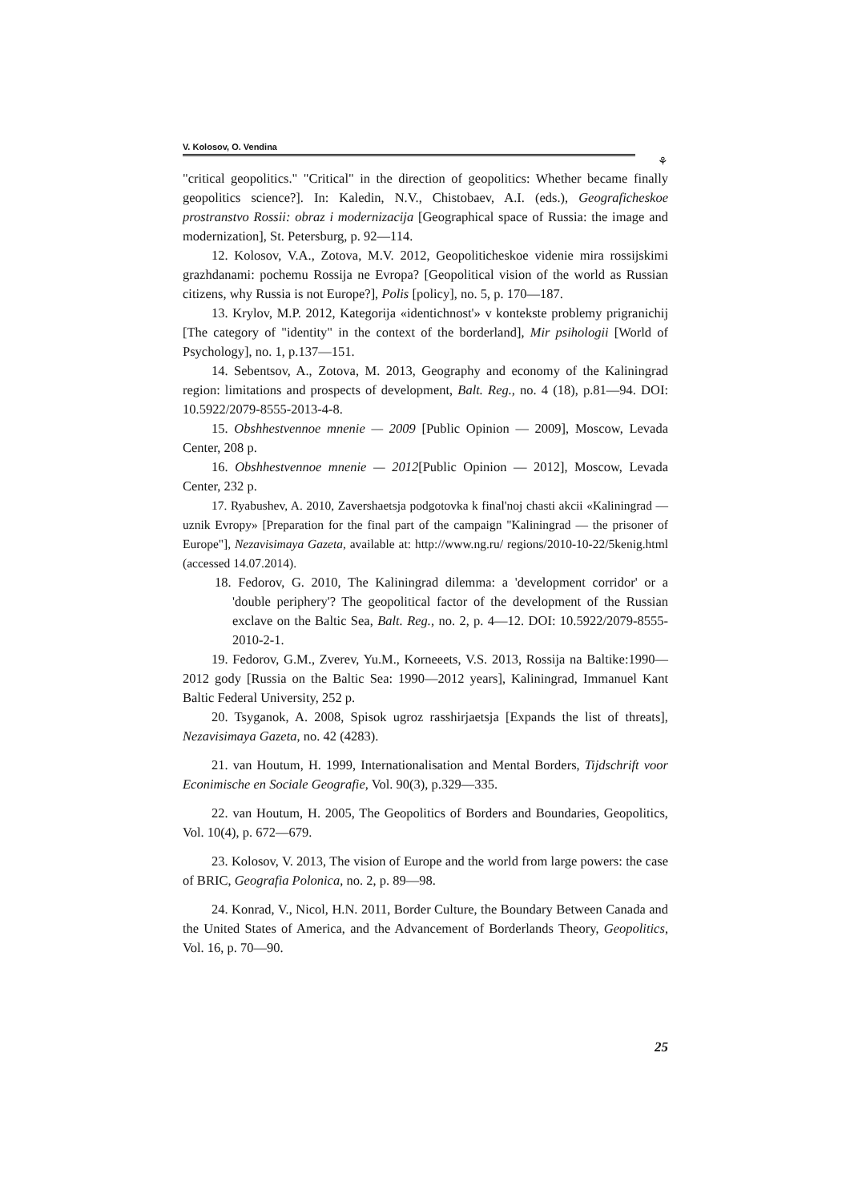V. Kolosov, O. Vendina
⚘
"critical geopolitics." "Critical" in the direction of geopolitics: Whether became finally geopolitics science?]. In: Kaledin, N.V., Chistobaev, A.I. (eds.), Geograficheskoe prostranstvo Rossii: obraz i modernizacija [Geographical space of Russia: the image and modernization], St. Petersburg, p. 92—114.
12. Kolosov, V.A., Zotova, M.V. 2012, Geopoliticheskoe videnie mira rossijskimi grazhdanami: pochemu Rossija ne Evropa? [Geopolitical vision of the world as Russian citizens, why Russia is not Europe?], Polis [policy], no. 5, p. 170—187.
13. Krylov, M.P. 2012, Kategorija «identichnost'» v kontekste problemy prigranichij [The category of "identity" in the context of the borderland], Mir psihologii [World of Psychology], no. 1, p.137—151.
14. Sebentsov, A., Zotova, M. 2013, Geography and economy of the Kaliningrad region: limitations and prospects of development, Balt. Reg., no. 4 (18), p.81—94. DOI: 10.5922/2079-8555-2013-4-8.
15. Obshhestvennoe mnenie — 2009 [Public Opinion — 2009], Moscow, Levada Center, 208 p.
16. Obshhestvennoe mnenie — 2012[Public Opinion — 2012], Moscow, Levada Center, 232 p.
17. Ryabushev, A. 2010, Zavershaetsja podgotovka k final'noj chasti akcii «Kaliningrad — uznik Evropy» [Preparation for the final part of the campaign "Kaliningrad — the prisoner of Europe"], Nezavisimaya Gazeta, available at: http://www.ng.ru/ regions/2010-10-22/5kenig.html (accessed 14.07.2014).
18. Fedorov, G. 2010, The Kaliningrad dilemma: a 'development corridor' or a 'double periphery'? The geopolitical factor of the development of the Russian exclave on the Baltic Sea, Balt. Reg., no. 2, p. 4—12. DOI: 10.5922/2079-8555-2010-2-1.
19. Fedorov, G.M., Zverev, Yu.M., Korneeets, V.S. 2013, Rossija na Baltike:1990—2012 gody [Russia on the Baltic Sea: 1990—2012 years], Kaliningrad, Immanuel Kant Baltic Federal University, 252 p.
20. Tsyganok, A. 2008, Spisok ugroz rasshirjaetsja [Expands the list of threats], Nezavisimaya Gazeta, no. 42 (4283).
21. van Houtum, H. 1999, Internationalisation and Mental Borders, Tijdschrift voor Econimische en Sociale Geografie, Vol. 90(3), p.329—335.
22. van Houtum, H. 2005, The Geopolitics of Borders and Boundaries, Geopolitics, Vol. 10(4), p. 672—679.
23. Kolosov, V. 2013, The vision of Europe and the world from large powers: the case of BRIC, Geografia Polonica, no. 2, p. 89—98.
24. Konrad, V., Nicol, H.N. 2011, Border Culture, the Boundary Between Canada and the United States of America, and the Advancement of Borderlands Theory, Geopolitics, Vol. 16, p. 70—90.
25